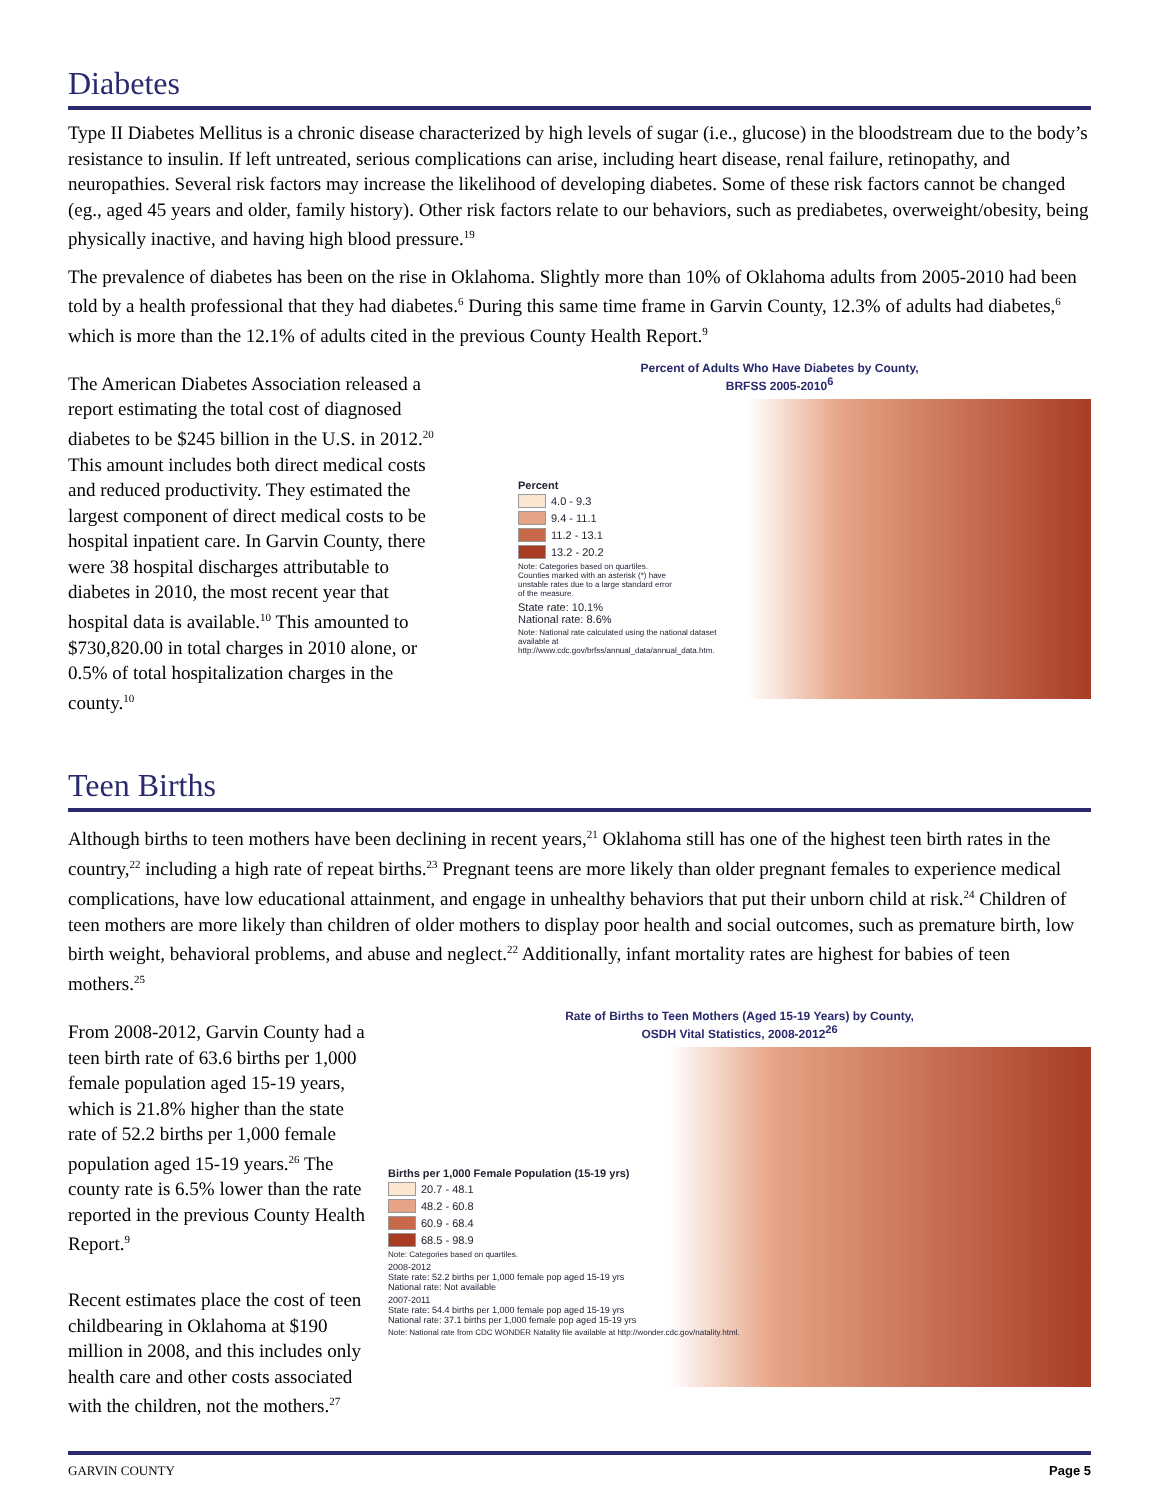Diabetes
Type II Diabetes Mellitus is a chronic disease characterized by high levels of sugar (i.e., glucose) in the bloodstream due to the body’s resistance to insulin. If left untreated, serious complications can arise, including heart disease, renal failure, retinopathy, and neuropathies. Several risk factors may increase the likelihood of developing diabetes. Some of these risk factors cannot be changed (eg., aged 45 years and older, family history). Other risk factors relate to our behaviors, such as prediabetes, overweight/obesity, being physically inactive, and having high blood pressure.<sup>19</sup>
The prevalence of diabetes has been on the rise in Oklahoma. Slightly more than 10% of Oklahoma adults from 2005-2010 had been told by a health professional that they had diabetes.<sup>6</sup> During this same time frame in Garvin County, 12.3% of adults had diabetes,<sup>6</sup> which is more than the 12.1% of adults cited in the previous County Health Report.<sup>9</sup>
The American Diabetes Association released a report estimating the total cost of diagnosed diabetes to be $245 billion in the U.S. in 2012.<sup>20</sup> This amount includes both direct medical costs and reduced productivity. They estimated the largest component of direct medical costs to be hospital inpatient care. In Garvin County, there were 38 hospital discharges attributable to diabetes in 2010, the most recent year that hospital data is available.<sup>10</sup> This amounted to $730,820.00 in total charges in 2010 alone, or 0.5% of total hospitalization charges in the county.<sup>10</sup>
Percent of Adults Who Have Diabetes by County,
BRFSS 2005-2010<sup>6</sup>
Percent
4.0 - 9.3
9.4 - 11.1
11.2 - 13.1
13.2 - 20.2
Note: Categories based on quartiles. Counties marked with an asterisk (*) have unstable rates due to a large standard error of the measure.
State rate: 10.1%
National rate: 8.6%
Note: National rate calculated using the national dataset available at http://www.cdc.gov/brfss/annual_data/annual_data.htm.
Teen Births
Although births to teen mothers have been declining in recent years,<sup>21</sup> Oklahoma still has one of the highest teen birth rates in the country,<sup>22</sup> including a high rate of repeat births.<sup>23</sup> Pregnant teens are more likely than older pregnant females to experience medical complications, have low educational attainment, and engage in unhealthy behaviors that put their unborn child at risk.<sup>24</sup> Children of teen mothers are more likely than children of older mothers to display poor health and social outcomes, such as premature birth, low birth weight, behavioral problems, and abuse and neglect.<sup>22</sup> Additionally, infant mortality rates are highest for babies of teen mothers.<sup>25</sup>
From 2008-2012, Garvin County had a teen birth rate of 63.6 births per 1,000 female population aged 15-19 years, which is 21.8% higher than the state rate of 52.2 births per 1,000 female population aged 15-19 years.<sup>26</sup> The county rate is 6.5% lower than the rate reported in the previous County Health Report.<sup>9</sup>
Recent estimates place the cost of teen childbearing in Oklahoma at $190 million in 2008, and this includes only health care and other costs associated with the children, not the mothers.<sup>27</sup>
Rate of Births to Teen Mothers (Aged 15-19 Years) by County,
OSDH Vital Statistics, 2008-2012<sup>26</sup>
Births per 1,000 Female Population (15-19 yrs)
20.7 - 48.1
48.2 - 60.8
60.9 - 68.4
68.5 - 98.9
Note: Categories based on quartiles.
2008-2012
State rate: 52.2 births per 1,000 female pop aged 15-19 yrs
National rate: Not available
2007-2011
State rate: 54.4 births per 1,000 female pop aged 15-19 yrs
National rate: 37.1 births per 1,000 female pop aged 15-19 yrs
Note: National rate from CDC WONDER Natality file available at http://wonder.cdc.gov/natality.html.
GARVIN COUNTY Page 5